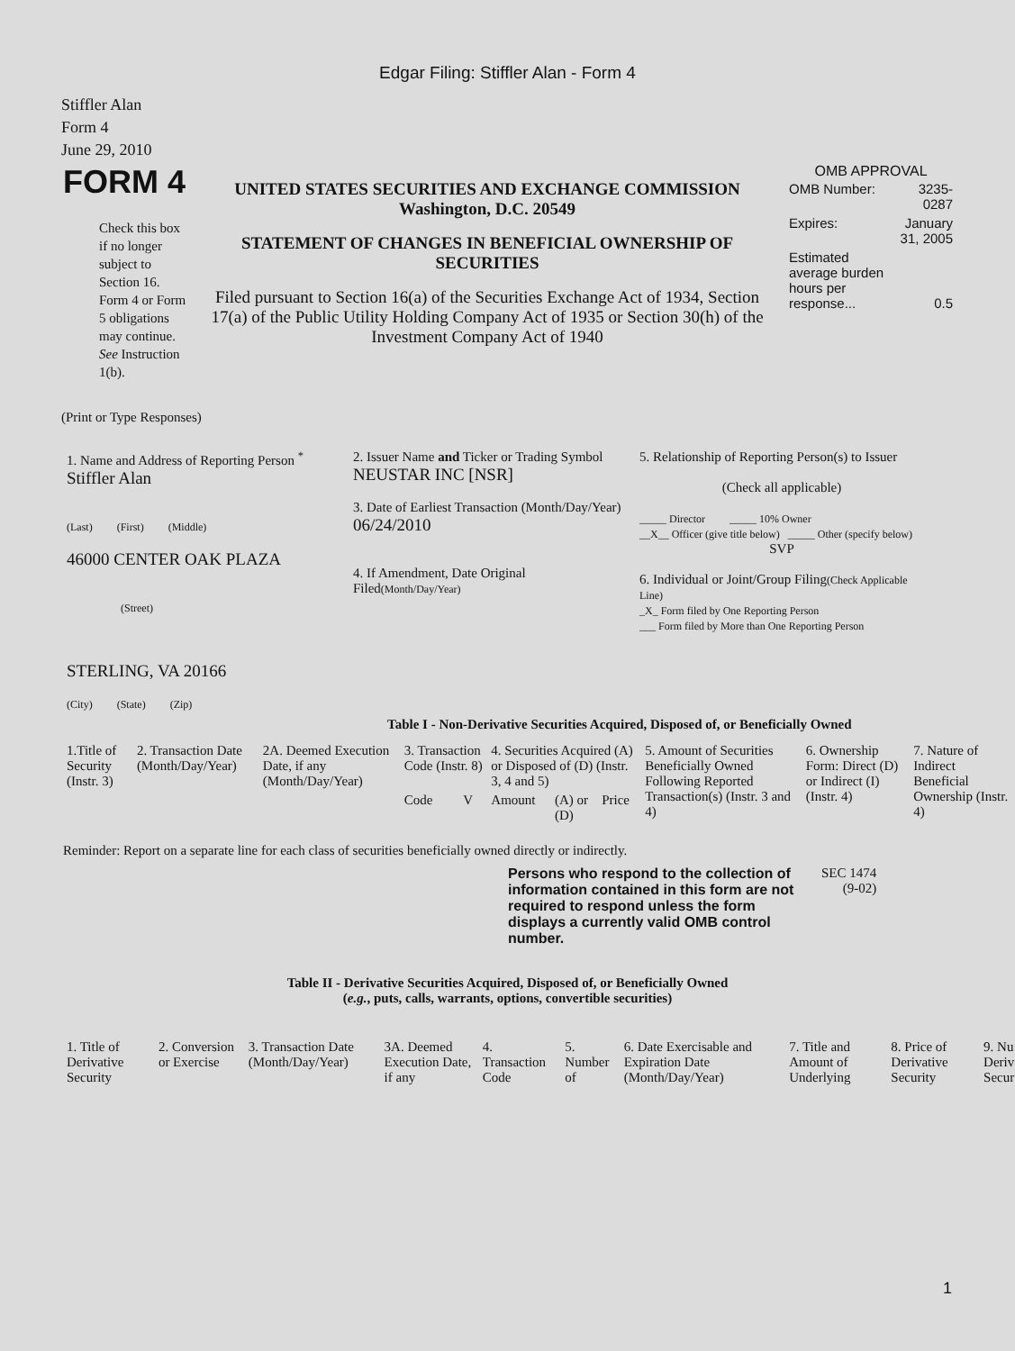Edgar Filing: Stiffler Alan - Form 4
Stiffler Alan
Form 4
June 29, 2010
| FORM 4 Check this box if no longer subject to Section 16. Form 4 or Form 5 obligations may continue. See Instruction 1(b). | UNITED STATES SECURITIES AND EXCHANGE COMMISSION Washington, D.C. 20549 STATEMENT OF CHANGES IN BENEFICIAL OWNERSHIP OF SECURITIES Filed pursuant to Section 16(a) of the Securities Exchange Act of 1934, Section 17(a) of the Public Utility Holding Company Act of 1935 or Section 30(h) of the Investment Company Act of 1940 | OMB APPROVAL / OMB Number: / 3235-0287 / / Expires: / January 31, 2005 / / Estimated average burden hours per response... / 0.5 / |
(Print or Type Responses)
| 1. Name and Address of Reporting Person <sup>*</sup> Stiffler Alan (Last) (First) (Middle) 46000 CENTER OAK PLAZA (Street) STERLING, VA 20166 (City) (State) (Zip) | 2. Issuer Name and Ticker or Trading Symbol NEUSTAR INC [NSR] 3. Date of Earliest Transaction (Month/Day/Year) 06/24/2010 4. If Amendment, Date Original Filed (Month/Day/Year) | 5. Relationship of Reporting Person(s) to Issuer (Check all applicable) _____ Director _____ 10% Owner __X__ Officer (give title below) _____ Other (specify below) SVP 6. Individual or Joint/Group Filing (Check Applicable Line) _X_ Form filed by One Reporting Person ___ Form filed by More than One Reporting Person |
Table I - Non-Derivative Securities Acquired, Disposed of, or Beneficially Owned
| 1.Title of Security (Instr. 3) | 2. Transaction Date (Month/Day/Year) | 2A. Deemed Execution Date, if any (Month/Day/Year) | 3. Transaction Code (Instr. 8) | | 4. Securities Acquired (A) or Disposed of (D) (Instr. 3, 4 and 5) | | | 5. Amount of Securities Beneficially Owned Following Reported Transaction(s) (Instr. 3 and 4) | 6. Ownership Form: Direct (D) or Indirect (I) (Instr. 4) | 7. Nature of Indirect Beneficial Ownership (Instr. 4) |
| --- | --- | --- | --- | --- | --- | --- | --- | --- | --- | --- |
| | | | Code | V | Amount | (A) or (D) | Price | | | |
Reminder: Report on a separate line for each class of securities beneficially owned directly or indirectly.
| Persons who respond to the collection of information contained in this form are not required to respond unless the form displays a currently valid OMB control number. | SEC 1474 (9-02) |
Table II - Derivative Securities Acquired, Disposed of, or Beneficially Owned
(e.g., puts, calls, warrants, options, convertible securities)
| 1. Title of Derivative Security | 2. Conversion or Exercise | 3. Transaction Date (Month/Day/Year) | 3A. Deemed Execution Date, if any | 4. Transaction Code | 5. Number of | 6. Date Exercisable and Expiration Date (Month/Day/Year) | 7. Title and Amount of Underlying | 8. Price of Derivative Security | 9. Nu Deriv Secur |
| --- | --- | --- | --- | --- | --- | --- | --- | --- | --- |
1